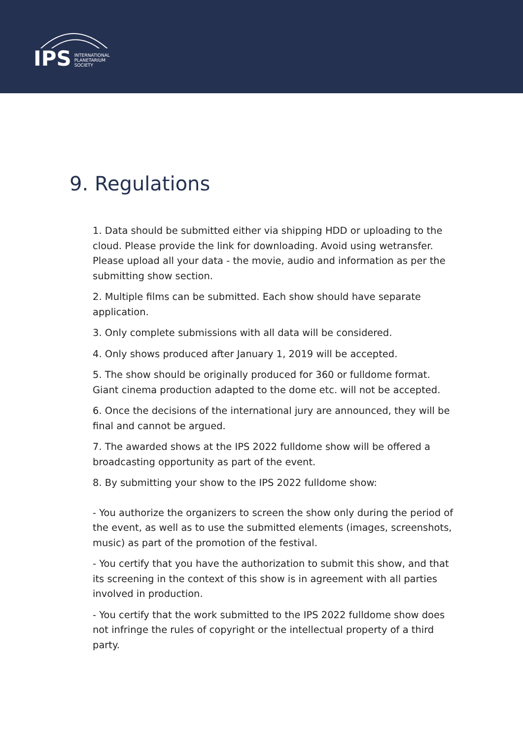IPS
INTERNATIONAL
PLANETARIUM
SOCIETY
9. Regulations
1. Data should be submitted either via shipping HDD or uploading to the cloud. Please provide the link for downloading. Avoid using wetransfer. Please upload all your data - the movie, audio and information as per the submitting show section.
2. Multiple films can be submitted. Each show should have separate application.
3. Only complete submissions with all data will be considered.
4. Only shows produced after January 1, 2019 will be accepted.
5. The show should be originally produced for 360 or fulldome format. Giant cinema production adapted to the dome etc. will not be accepted.
6. Once the decisions of the international jury are announced, they will be final and cannot be argued.
7. The awarded shows at the IPS 2022 fulldome show will be offered a broadcasting opportunity as part of the event.
8. By submitting your show to the IPS 2022 fulldome show:
- You authorize the organizers to screen the show only during the period of the event, as well as to use the submitted elements (images, screenshots, music) as part of the promotion of the festival.
- You certify that you have the authorization to submit this show, and that its screening in the context of this show is in agreement with all parties involved in production.
- You certify that the work submitted to the IPS 2022 fulldome show does not infringe the rules of copyright or the intellectual property of a third party.